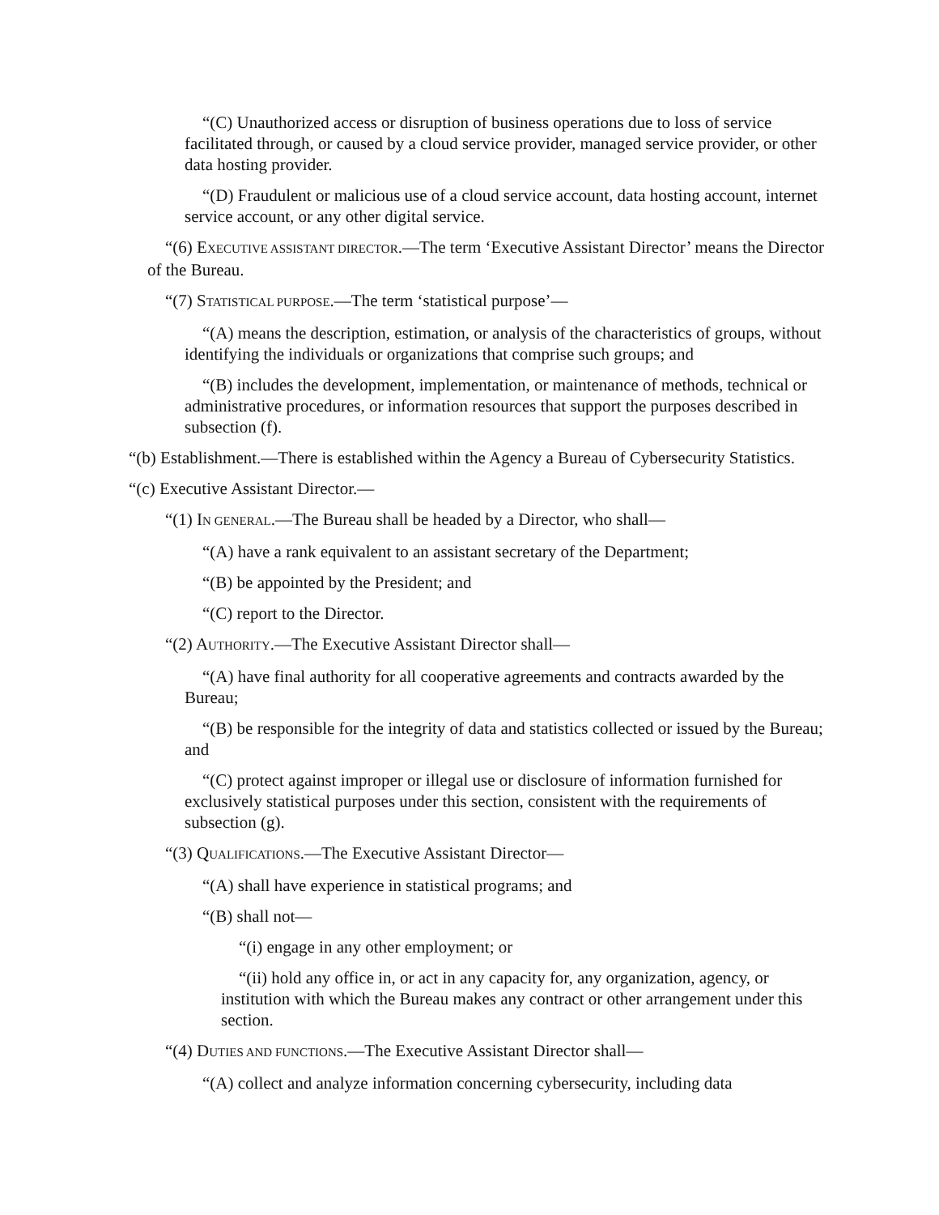“(C) Unauthorized access or disruption of business operations due to loss of service facilitated through, or caused by a cloud service provider, managed service provider, or other data hosting provider.
“(D) Fraudulent or malicious use of a cloud service account, data hosting account, internet service account, or any other digital service.
“(6) EXECUTIVE ASSISTANT DIRECTOR.—The term ‘Executive Assistant Director’ means the Director of the Bureau.
“(7) STATISTICAL PURPOSE.—The term ‘statistical purpose’—
“(A) means the description, estimation, or analysis of the characteristics of groups, without identifying the individuals or organizations that comprise such groups; and
“(B) includes the development, implementation, or maintenance of methods, technical or administrative procedures, or information resources that support the purposes described in subsection (f).
“(b) Establishment.—There is established within the Agency a Bureau of Cybersecurity Statistics.
“(c) Executive Assistant Director.—
“(1) IN GENERAL.—The Bureau shall be headed by a Director, who shall—
“(A) have a rank equivalent to an assistant secretary of the Department;
“(B) be appointed by the President; and
“(C) report to the Director.
“(2) AUTHORITY.—The Executive Assistant Director shall—
“(A) have final authority for all cooperative agreements and contracts awarded by the Bureau;
“(B) be responsible for the integrity of data and statistics collected or issued by the Bureau; and
“(C) protect against improper or illegal use or disclosure of information furnished for exclusively statistical purposes under this section, consistent with the requirements of subsection (g).
“(3) QUALIFICATIONS.—The Executive Assistant Director—
“(A) shall have experience in statistical programs; and
“(B) shall not—
“(i) engage in any other employment; or
“(ii) hold any office in, or act in any capacity for, any organization, agency, or institution with which the Bureau makes any contract or other arrangement under this section.
“(4) DUTIES AND FUNCTIONS.—The Executive Assistant Director shall—
“(A) collect and analyze information concerning cybersecurity, including data